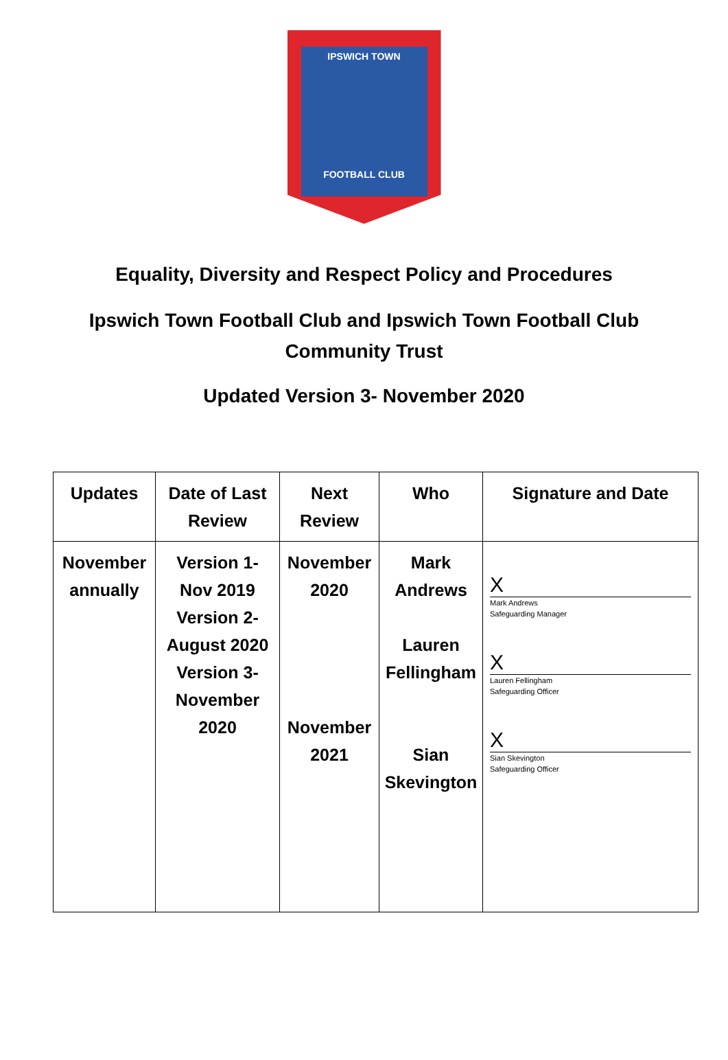IPSWICH TOWN
FOOTBALL CLUB
Equality, Diversity and Respect Policy and Procedures
Ipswich Town Football Club and Ipswich Town Football Club
Community Trust
Updated Version 3- November 2020
| Updates | Date of Last Review | Next Review | Who | Signature and Date |
| --- | --- | --- | --- | --- |
| November annually | Version 1- Nov 2019 Version 2- August 2020 Version 3- November 2020 | November 2020 November 2021 | Mark Andrews Lauren Fellingham Sian Skevington | X Mark Andrews Safeguarding Manager X Lauren Fellingham Safeguarding Officer X Sian Skevington Safeguarding Officer |